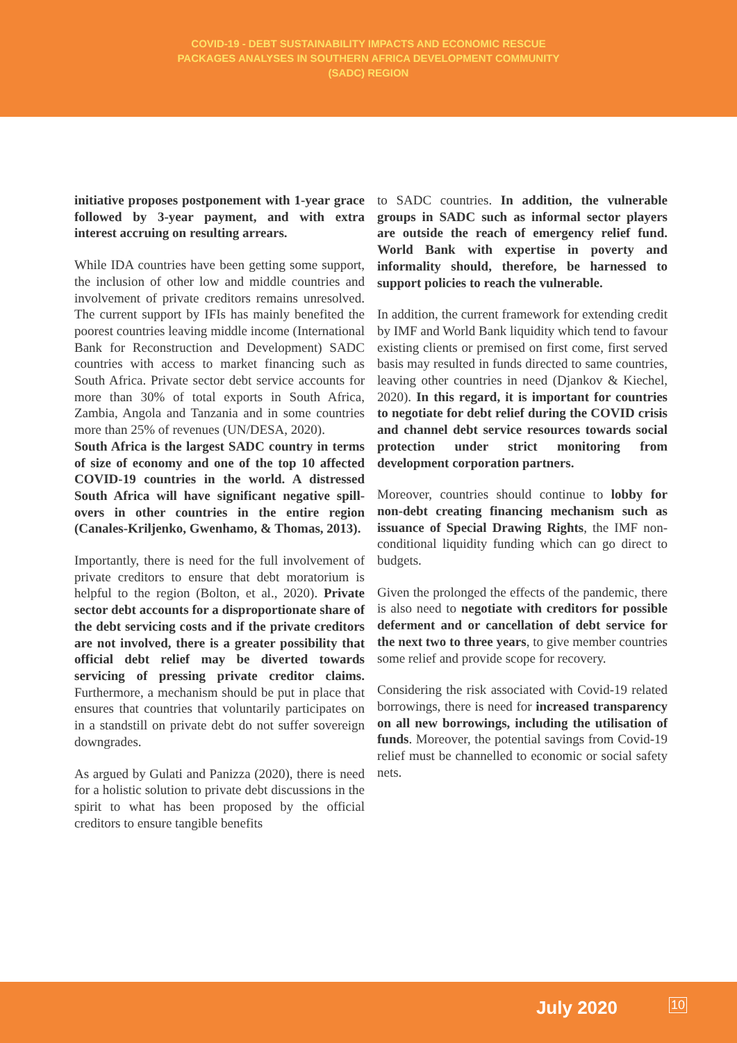COVID-19 - DEBT SUSTAINABILITY IMPACTS AND ECONOMIC RESCUE
PACKAGES ANALYSES IN SOUTHERN AFRICA DEVELOPMENT COMMUNITY
(SADC) REGION
initiative proposes postponement with 1-year grace followed by 3-year payment, and with extra interest accruing on resulting arrears.
While IDA countries have been getting some support, the inclusion of other low and middle countries and involvement of private creditors remains unresolved. The current support by IFIs has mainly benefited the poorest countries leaving middle income (International Bank for Reconstruction and Development) SADC countries with access to market financing such as South Africa. Private sector debt service accounts for more than 30% of total exports in South Africa, Zambia, Angola and Tanzania and in some countries more than 25% of revenues (UN/DESA, 2020).
South Africa is the largest SADC country in terms of size of economy and one of the top 10 affected COVID-19 countries in the world. A distressed South Africa will have significant negative spill-overs in other countries in the entire region (Canales-Kriljenko, Gwenhamo, & Thomas, 2013).
Importantly, there is need for the full involvement of private creditors to ensure that debt moratorium is helpful to the region (Bolton, et al., 2020). Private sector debt accounts for a disproportionate share of the debt servicing costs and if the private creditors are not involved, there is a greater possibility that official debt relief may be diverted towards servicing of pressing private creditor claims. Furthermore, a mechanism should be put in place that ensures that countries that voluntarily participates on in a standstill on private debt do not suffer sovereign downgrades.
As argued by Gulati and Panizza (2020), there is need for a holistic solution to private debt discussions in the spirit to what has been proposed by the official creditors to ensure tangible benefits
to SADC countries. In addition, the vulnerable groups in SADC such as informal sector players are outside the reach of emergency relief fund. World Bank with expertise in poverty and informality should, therefore, be harnessed to support policies to reach the vulnerable.
In addition, the current framework for extending credit by IMF and World Bank liquidity which tend to favour existing clients or premised on first come, first served basis may resulted in funds directed to same countries, leaving other countries in need (Djankov & Kiechel, 2020). In this regard, it is important for countries to negotiate for debt relief during the COVID crisis and channel debt service resources towards social protection under strict monitoring from development corporation partners.
Moreover, countries should continue to lobby for non-debt creating financing mechanism such as issuance of Special Drawing Rights, the IMF non-conditional liquidity funding which can go direct to budgets.
Given the prolonged the effects of the pandemic, there is also need to negotiate with creditors for possible deferment and or cancellation of debt service for the next two to three years, to give member countries some relief and provide scope for recovery.
Considering the risk associated with Covid-19 related borrowings, there is need for increased transparency on all new borrowings, including the utilisation of funds. Moreover, the potential savings from Covid-19 relief must be channelled to economic or social safety nets.
July 2020 10